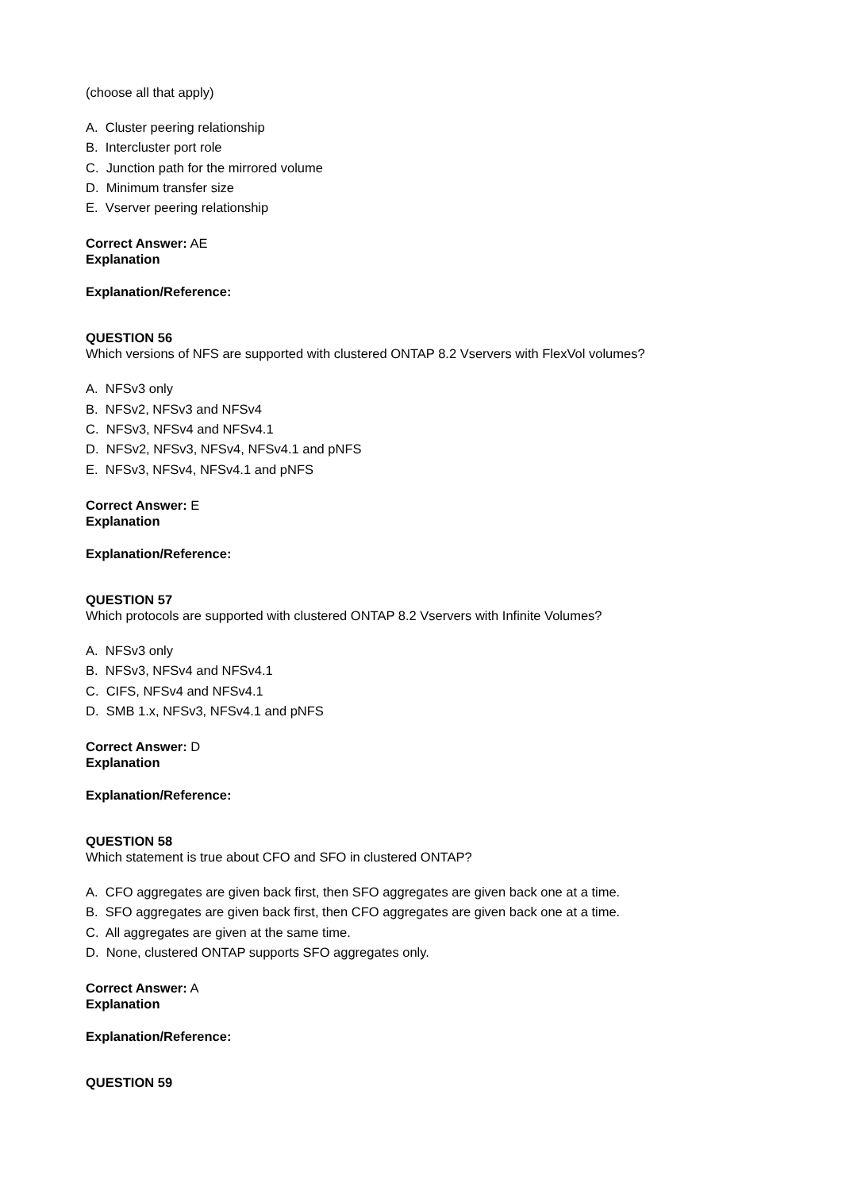(choose all that apply)
A. Cluster peering relationship
B. Intercluster port role
C. Junction path for the mirrored volume
D. Minimum transfer size
E. Vserver peering relationship
Correct Answer: AE
Explanation
Explanation/Reference:
QUESTION 56
Which versions of NFS are supported with clustered ONTAP 8.2 Vservers with FlexVol volumes?
A. NFSv3 only
B. NFSv2, NFSv3 and NFSv4
C. NFSv3, NFSv4 and NFSv4.1
D. NFSv2, NFSv3, NFSv4, NFSv4.1 and pNFS
E. NFSv3, NFSv4, NFSv4.1 and pNFS
Correct Answer: E
Explanation
Explanation/Reference:
QUESTION 57
Which protocols are supported with clustered ONTAP 8.2 Vservers with Infinite Volumes?
A. NFSv3 only
B. NFSv3, NFSv4 and NFSv4.1
C. CIFS, NFSv4 and NFSv4.1
D. SMB 1.x, NFSv3, NFSv4.1 and pNFS
Correct Answer: D
Explanation
Explanation/Reference:
QUESTION 58
Which statement is true about CFO and SFO in clustered ONTAP?
A. CFO aggregates are given back first, then SFO aggregates are given back one at a time.
B. SFO aggregates are given back first, then CFO aggregates are given back one at a time.
C. All aggregates are given at the same time.
D. None, clustered ONTAP supports SFO aggregates only.
Correct Answer: A
Explanation
Explanation/Reference:
QUESTION 59